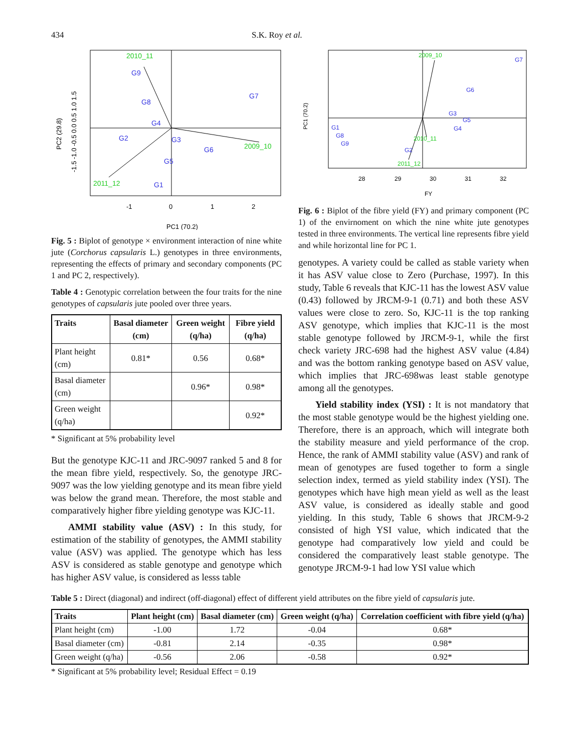434 S.K. Roy et al.
G9
G8
G7
G4
G2
G3
G6
G5
G1
2010_11
2009_10
2011_12
-1
0
1
2
PC1 (70.2)
PC2 (29.8)
-1.5 -1.0 -0.5 0.0 0.5 1.0 1.5
Fig. 5 : Biplot of genotype × environment interaction of nine white jute (Corchorus capsularis L.) genotypes in three environments, representing the effects of primary and secondary components (PC 1 and PC 2, respectively).
Table 4 : Genotypic correlation between the four traits for the nine genotypes of capsularis jute pooled over three years.
| Traits | Basal diameter (cm) | Green weight (q/ha) | Fibre yield (q/ha) |
| --- | --- | --- | --- |
| Plant height (cm) | 0.81* | 0.56 | 0.68* |
| Basal diameter (cm) | | 0.96* | 0.98* |
| Green weight (q/ha) | | | 0.92* |
* Significant at 5% probability level
But the genotype KJC-11 and JRC-9097 ranked 5 and 8 for the mean fibre yield, respectively. So, the genotype JRC-9097 was the low yielding genotype and its mean fibre yield was below the grand mean. Therefore, the most stable and comparatively higher fibre yielding genotype was KJC-11.
AMMI stability value (ASV) : In this study, for estimation of the stability of genotypes, the AMMI stability value (ASV) was applied. The genotype which has less ASV is considered as stable genotype and genotype which has higher ASV value, is considered as lesss table
G7
G6
G3
G5
G4
G1
G8
G9
G2
2009_10
2010_11
2011_12
28
29
30
31
32
FY
PC1 (70.2)
Fig. 6 : Biplot of the fibre yield (FY) and primary component (PC 1) of the envirnoment on which the nine white jute genotypes tested in three environments. The vertical line represents fibre yield and while horizontal line for PC 1.
genotypes. A variety could be called as stable variety when it has ASV value close to Zero (Purchase, 1997). In this study, Table 6 reveals that KJC-11 has the lowest ASV value (0.43) followed by JRCM-9-1 (0.71) and both these ASV values were close to zero. So, KJC-11 is the top ranking ASV genotype, which implies that KJC-11 is the most stable genotype followed by JRCM-9-1, while the first check variety JRC-698 had the highest ASV value (4.84) and was the bottom ranking genotype based on ASV value, which implies that JRC-698was least stable genotype among all the genotypes.
Yield stability index (YSI) : It is not mandatory that the most stable genotype would be the highest yielding one. Therefore, there is an approach, which will integrate both the stability measure and yield performance of the crop. Hence, the rank of AMMI stability value (ASV) and rank of mean of genotypes are fused together to form a single selection index, termed as yield stability index (YSI). The genotypes which have high mean yield as well as the least ASV value, is considered as ideally stable and good yielding. In this study, Table 6 shows that JRCM-9-2 consisted of high YSI value, which indicated that the genotype had comparatively low yield and could be considered the comparatively least stable genotype. The genotype JRCM-9-1 had low YSI value which
Table 5 : Direct (diagonal) and indirect (off-diagonal) effect of different yield attributes on the fibre yield of capsularis jute.
| Traits | Plant height (cm) | Basal diameter (cm) | Green weight (q/ha) | Correlation coefficient with fibre yield (q/ha) |
| --- | --- | --- | --- | --- |
| Plant height (cm) | -1.00 | 1.72 | -0.04 | 0.68* |
| Basal diameter (cm) | -0.81 | 2.14 | -0.35 | 0.98* |
| Green weight (q/ha) | -0.56 | 2.06 | -0.58 | 0.92* |
* Significant at 5% probability level; Residual Effect = 0.19